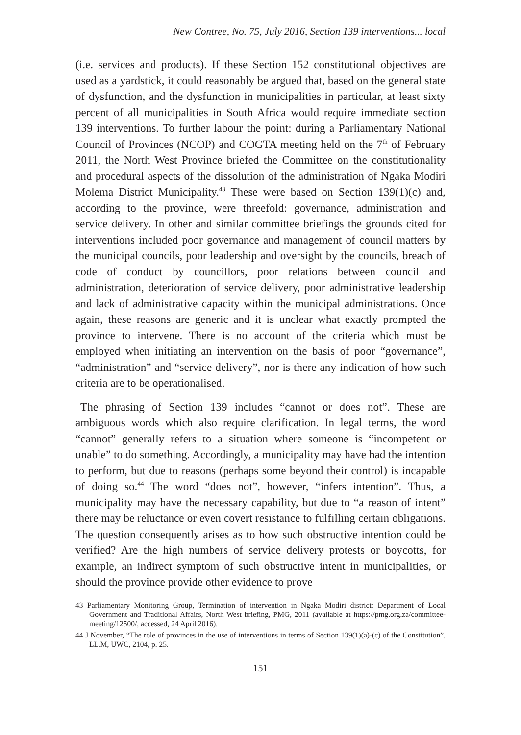New Contree, No. 75, July 2016, Section 139 interventions... local
(i.e. services and products). If these Section 152 constitutional objectives are used as a yardstick, it could reasonably be argued that, based on the general state of dysfunction, and the dysfunction in municipalities in particular, at least sixty percent of all municipalities in South Africa would require immediate section 139 interventions. To further labour the point: during a Parliamentary National Council of Provinces (NCOP) and COGTA meeting held on the 7<sup>th</sup> of February 2011, the North West Province briefed the Committee on the constitutionality and procedural aspects of the dissolution of the administration of Ngaka Modiri Molema District Municipality.<sup>43</sup> These were based on Section 139(1)(c) and, according to the province, were threefold: governance, administration and service delivery. In other and similar committee briefings the grounds cited for interventions included poor governance and management of council matters by the municipal councils, poor leadership and oversight by the councils, breach of code of conduct by councillors, poor relations between council and administration, deterioration of service delivery, poor administrative leadership and lack of administrative capacity within the municipal administrations. Once again, these reasons are generic and it is unclear what exactly prompted the province to intervene. There is no account of the criteria which must be employed when initiating an intervention on the basis of poor “governance”, “administration” and “service delivery”, nor is there any indication of how such criteria are to be operationalised.
The phrasing of Section 139 includes “cannot or does not”. These are ambiguous words which also require clarification. In legal terms, the word “cannot” generally refers to a situation where someone is “incompetent or unable” to do something. Accordingly, a municipality may have had the intention to perform, but due to reasons (perhaps some beyond their control) is incapable of doing so.<sup>44</sup> The word “does not”, however, “infers intention”. Thus, a municipality may have the necessary capability, but due to “a reason of intent” there may be reluctance or even covert resistance to fulfilling certain obligations. The question consequently arises as to how such obstructive intention could be verified? Are the high numbers of service delivery protests or boycotts, for example, an indirect symptom of such obstructive intent in municipalities, or should the province provide other evidence to prove
43 Parliamentary Monitoring Group, Termination of intervention in Ngaka Modiri district: Department of Local Government and Traditional Affairs, North West briefing, PMG, 2011 (available at https://pmg.org.za/committee-meeting/12500/, accessed, 24 April 2016).
44 J November, “The role of provinces in the use of interventions in terms of Section 139(1)(a)-(c) of the Constitution”, LL.M, UWC, 2104, p. 25.
151